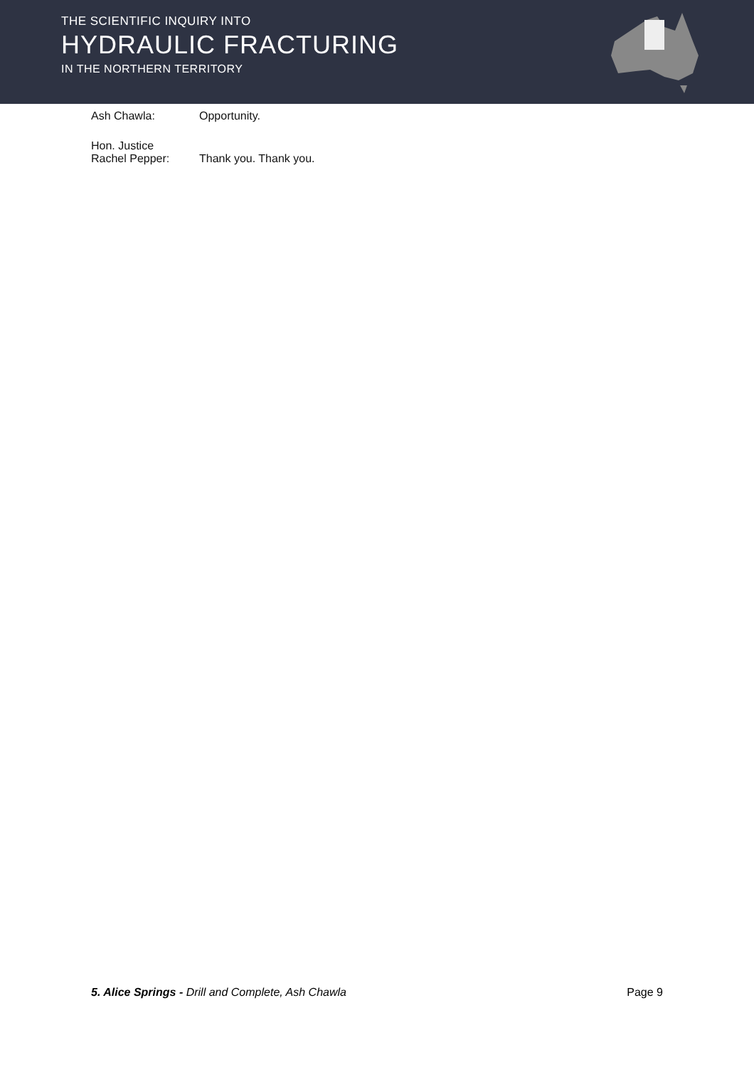THE SCIENTIFIC INQUIRY INTO
HYDRAULIC FRACTURING
IN THE NORTHERN TERRITORY
Ash Chawla: Opportunity.
Hon. Justice
Rachel Pepper:
Thank you. Thank you.
5. Alice Springs - Drill and Complete, Ash Chawla
Page 9